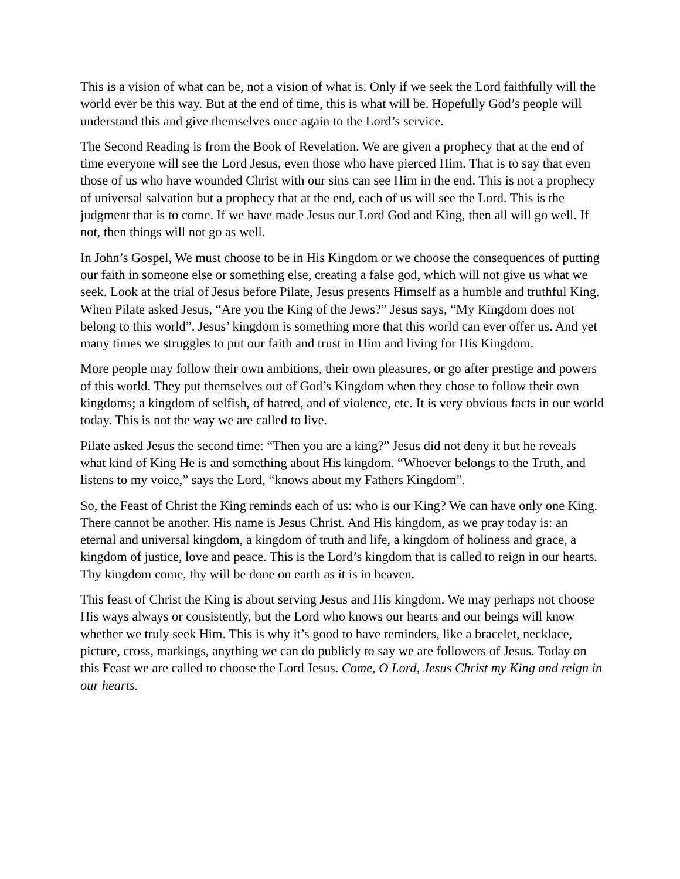This is a vision of what can be, not a vision of what is. Only if we seek the Lord faithfully will the world ever be this way. But at the end of time, this is what will be. Hopefully God’s people will understand this and give themselves once again to the Lord’s service.
The Second Reading is from the Book of Revelation. We are given a prophecy that at the end of time everyone will see the Lord Jesus, even those who have pierced Him. That is to say that even those of us who have wounded Christ with our sins can see Him in the end. This is not a prophecy of universal salvation but a prophecy that at the end, each of us will see the Lord. This is the judgment that is to come. If we have made Jesus our Lord God and King, then all will go well. If not, then things will not go as well.
In John’s Gospel, We must choose to be in His Kingdom or we choose the consequences of putting our faith in someone else or something else, creating a false god, which will not give us what we seek. Look at the trial of Jesus before Pilate, Jesus presents Himself as a humble and truthful King. When Pilate asked Jesus, “Are you the King of the Jews?” Jesus says, “My Kingdom does not belong to this world”. Jesus’ kingdom is something more that this world can ever offer us. And yet many times we struggles to put our faith and trust in Him and living for His Kingdom.
More people may follow their own ambitions, their own pleasures, or go after prestige and powers of this world. They put themselves out of God’s Kingdom when they chose to follow their own kingdoms; a kingdom of selfish, of hatred, and of violence, etc. It is very obvious facts in our world today. This is not the way we are called to live.
Pilate asked Jesus the second time: “Then you are a king?” Jesus did not deny it but he reveals what kind of King He is and something about His kingdom. “Whoever belongs to the Truth, and listens to my voice,” says the Lord, “knows about my Fathers Kingdom”.
So, the Feast of Christ the King reminds each of us: who is our King? We can have only one King. There cannot be another. His name is Jesus Christ. And His kingdom, as we pray today is: an eternal and universal kingdom, a kingdom of truth and life, a kingdom of holiness and grace, a kingdom of justice, love and peace. This is the Lord’s kingdom that is called to reign in our hearts. Thy kingdom come, thy will be done on earth as it is in heaven.
This feast of Christ the King is about serving Jesus and His kingdom. We may perhaps not choose His ways always or consistently, but the Lord who knows our hearts and our beings will know whether we truly seek Him. This is why it’s good to have reminders, like a bracelet, necklace, picture, cross, markings, anything we can do publicly to say we are followers of Jesus. Today on this Feast we are called to choose the Lord Jesus. Come, O Lord, Jesus Christ my King and reign in our hearts.